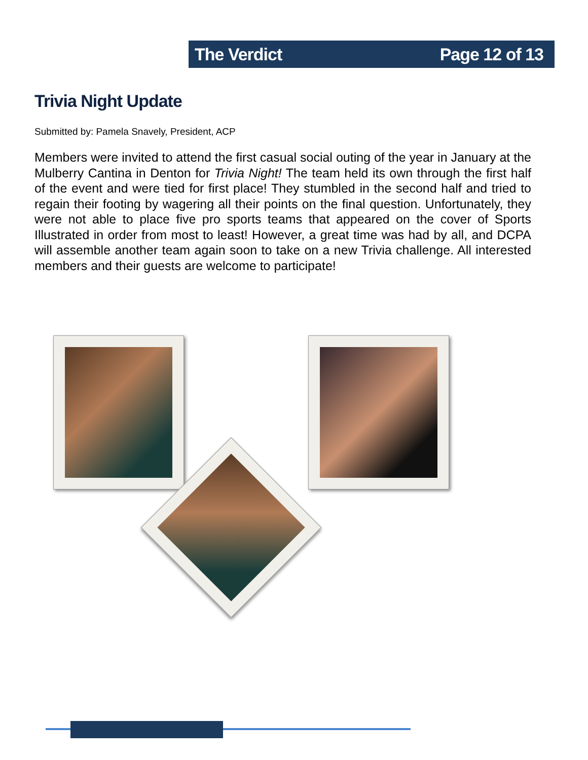The Verdict Page 12 of 13
Trivia Night Update
Submitted by: Pamela Snavely, President, ACP
Members were invited to attend the first casual social outing of the year in January at the Mulberry Cantina in Denton for Trivia Night! The team held its own through the first half of the event and were tied for first place! They stumbled in the second half and tried to regain their footing by wagering all their points on the final question. Unfortunately, they were not able to place five pro sports teams that appeared on the cover of Sports Illustrated in order from most to least! However, a great time was had by all, and DCPA will assemble another team again soon to take on a new Trivia challenge. All interested members and their guests are welcome to participate!